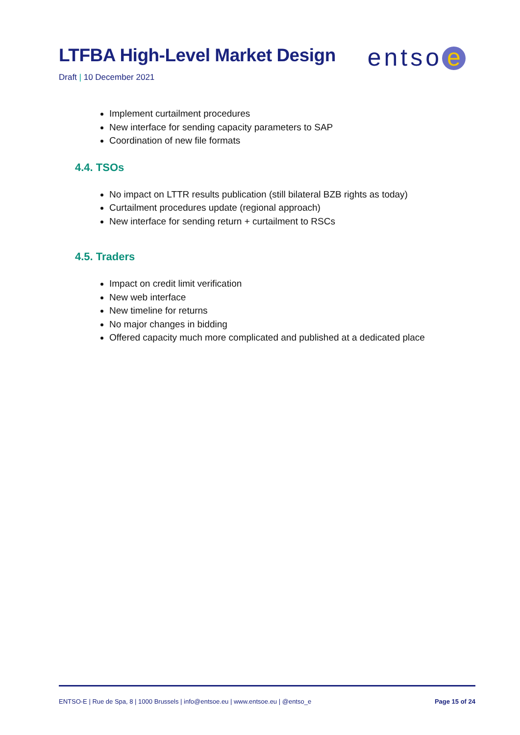LTFBA High-Level Market Design
entso e
Draft | 10 December 2021
Implement curtailment procedures
New interface for sending capacity parameters to SAP
Coordination of new file formats
4.4. TSOs
No impact on LTTR results publication (still bilateral BZB rights as today)
Curtailment procedures update (regional approach)
New interface for sending return + curtailment to RSCs
4.5. Traders
Impact on credit limit verification
New web interface
New timeline for returns
No major changes in bidding
Offered capacity much more complicated and published at a dedicated place
ENTSO-E | Rue de Spa, 8 | 1000 Brussels | info@entsoe.eu | www.entsoe.eu | @entso_e Page 15 of 24